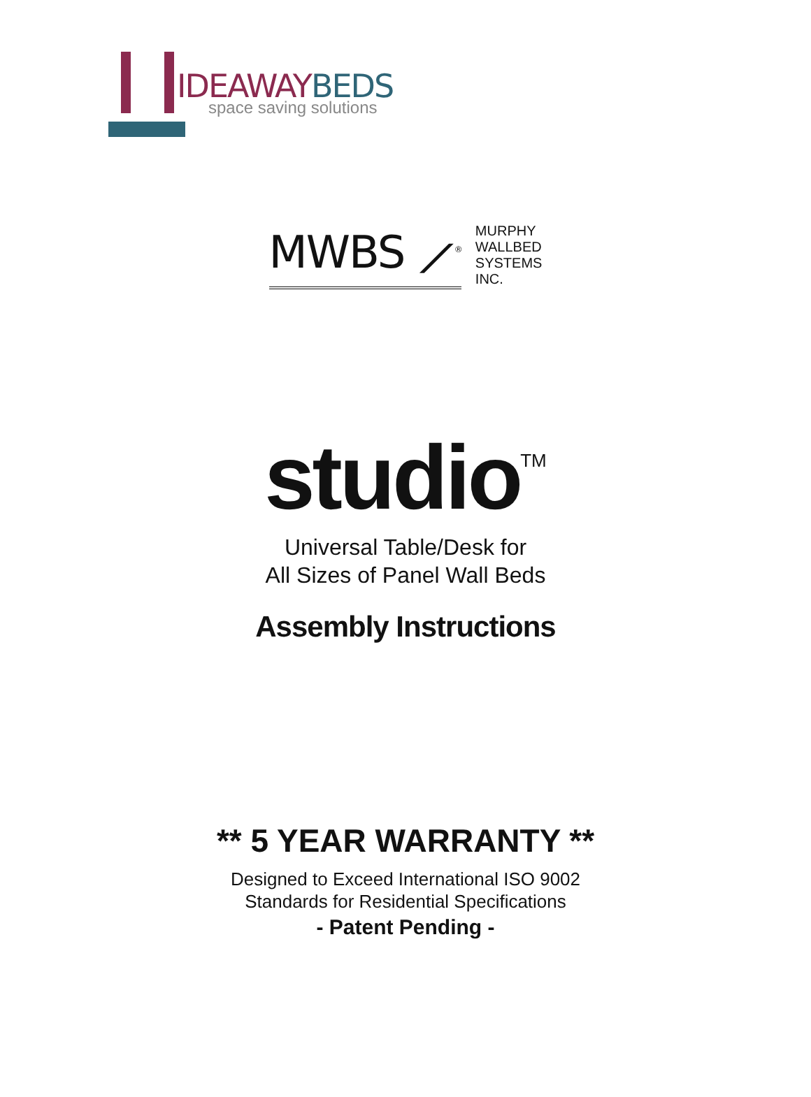IDEAWAYBEDS
space saving solutions
MWBS ⟋<sup>®</sup>
MURPHY
WALLBED
SYSTEMS
INC.
studio<sup>TM</sup>
Universal Table/Desk for
All Sizes of Panel Wall Beds
Assembly Instructions
** 5 YEAR WARRANTY **
Designed to Exceed International ISO 9002
Standards for Residential Specifications
- Patent Pending -